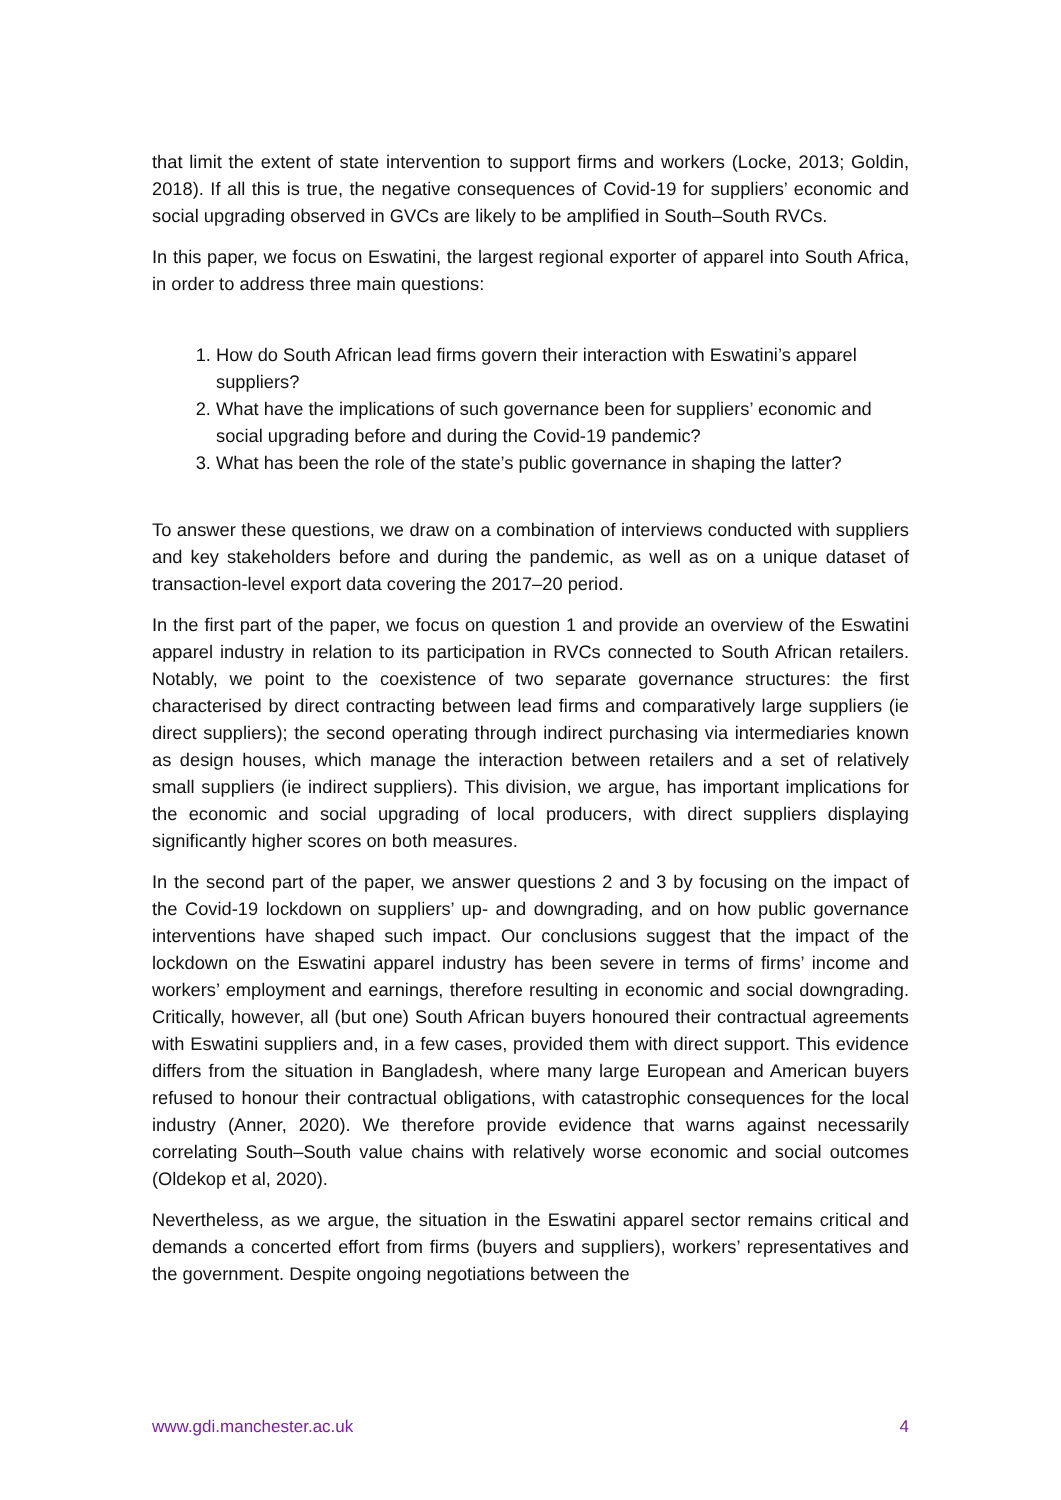that limit the extent of state intervention to support firms and workers (Locke, 2013; Goldin, 2018). If all this is true, the negative consequences of Covid-19 for suppliers’ economic and social upgrading observed in GVCs are likely to be amplified in South–South RVCs.
In this paper, we focus on Eswatini, the largest regional exporter of apparel into South Africa, in order to address three main questions:
1. How do South African lead firms govern their interaction with Eswatini’s apparel suppliers?
2. What have the implications of such governance been for suppliers’ economic and social upgrading before and during the Covid-19 pandemic?
3. What has been the role of the state’s public governance in shaping the latter?
To answer these questions, we draw on a combination of interviews conducted with suppliers and key stakeholders before and during the pandemic, as well as on a unique dataset of transaction-level export data covering the 2017–20 period.
In the first part of the paper, we focus on question 1 and provide an overview of the Eswatini apparel industry in relation to its participation in RVCs connected to South African retailers. Notably, we point to the coexistence of two separate governance structures: the first characterised by direct contracting between lead firms and comparatively large suppliers (ie direct suppliers); the second operating through indirect purchasing via intermediaries known as design houses, which manage the interaction between retailers and a set of relatively small suppliers (ie indirect suppliers). This division, we argue, has important implications for the economic and social upgrading of local producers, with direct suppliers displaying significantly higher scores on both measures.
In the second part of the paper, we answer questions 2 and 3 by focusing on the impact of the Covid-19 lockdown on suppliers’ up- and downgrading, and on how public governance interventions have shaped such impact. Our conclusions suggest that the impact of the lockdown on the Eswatini apparel industry has been severe in terms of firms’ income and workers’ employment and earnings, therefore resulting in economic and social downgrading. Critically, however, all (but one) South African buyers honoured their contractual agreements with Eswatini suppliers and, in a few cases, provided them with direct support. This evidence differs from the situation in Bangladesh, where many large European and American buyers refused to honour their contractual obligations, with catastrophic consequences for the local industry (Anner, 2020). We therefore provide evidence that warns against necessarily correlating South–South value chains with relatively worse economic and social outcomes (Oldekop et al, 2020).
Nevertheless, as we argue, the situation in the Eswatini apparel sector remains critical and demands a concerted effort from firms (buyers and suppliers), workers’ representatives and the government. Despite ongoing negotiations between the
www.gdi.manchester.ac.uk 4